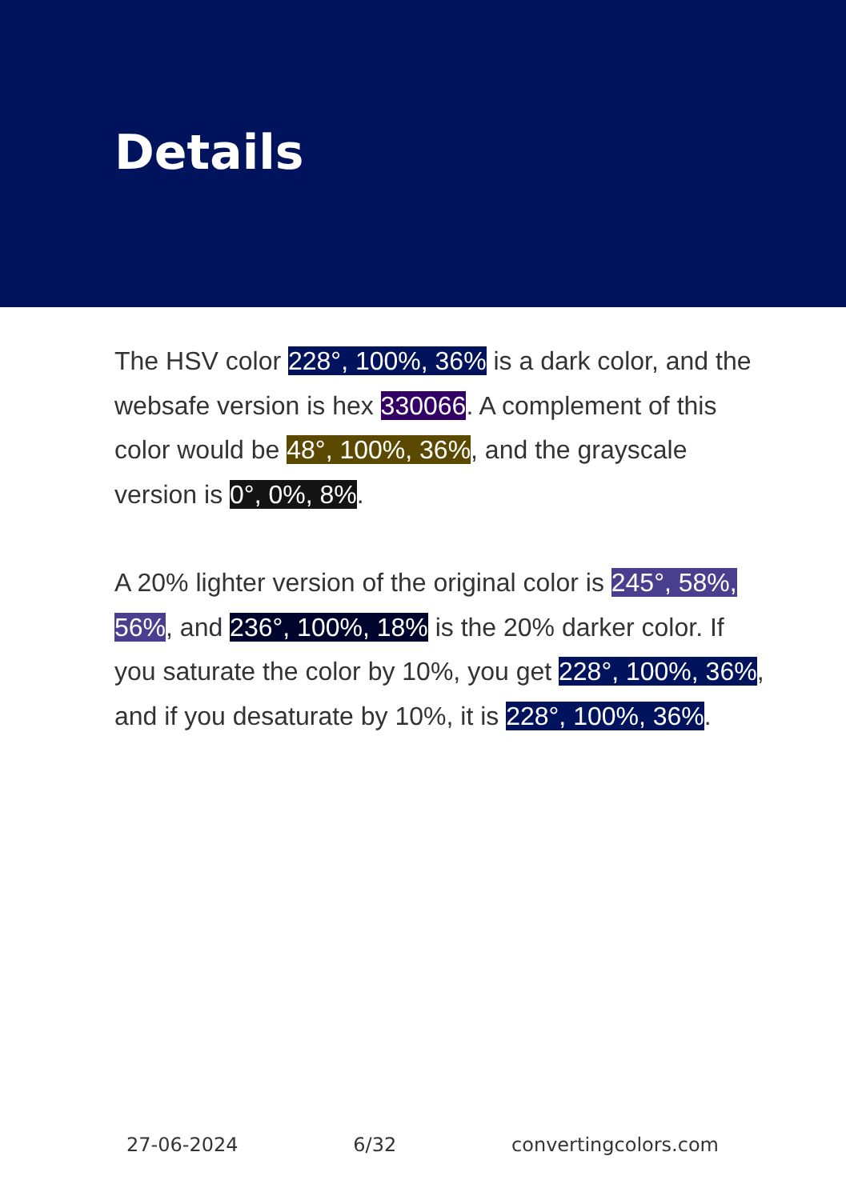Details
The HSV color 228°, 100%, 36% is a dark color, and the websafe version is hex 330066. A complement of this color would be 48°, 100%, 36%, and the grayscale version is 0°, 0%, 8%.
A 20% lighter version of the original color is 245°, 58%, 56%, and 236°, 100%, 18% is the 20% darker color. If you saturate the color by 10%, you get 228°, 100%, 36%, and if you desaturate by 10%, it is 228°, 100%, 36%.
27-06-2024 6/32 convertingcolors.com